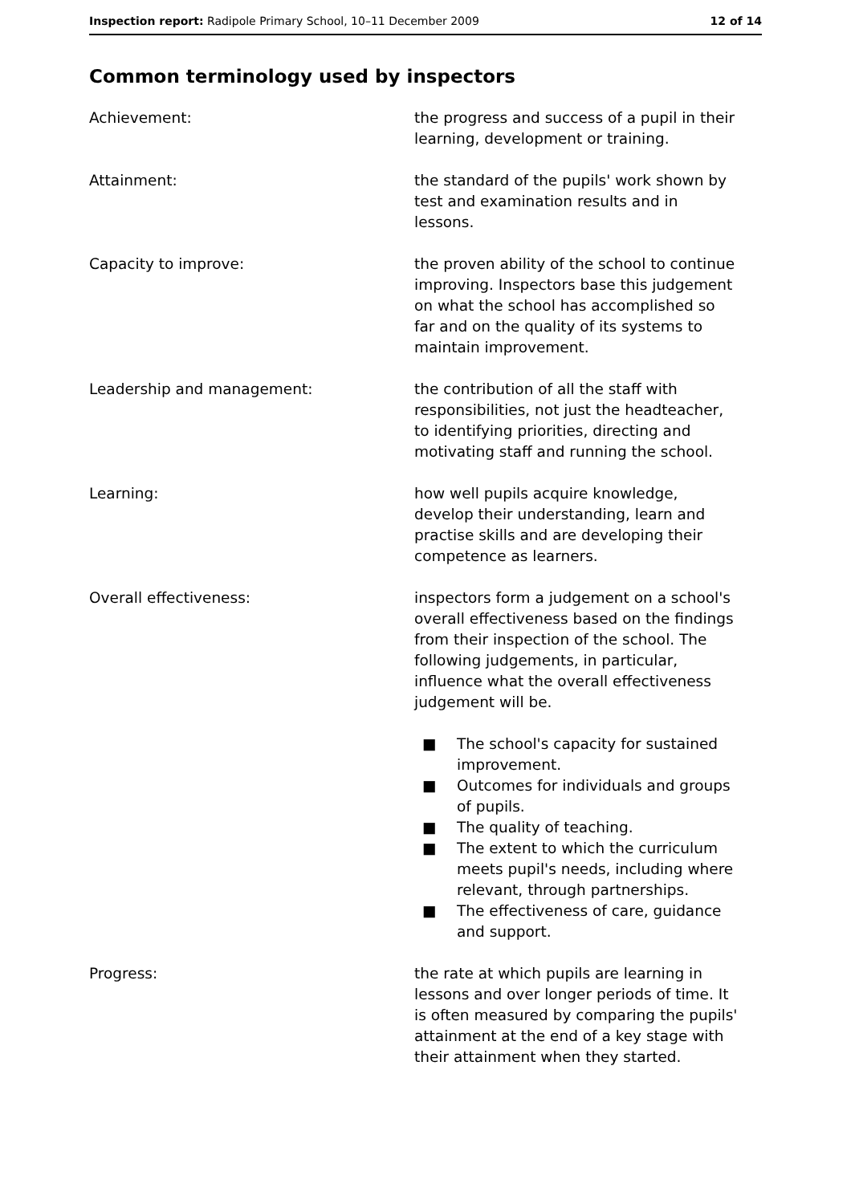Inspection report: Radipole Primary School, 10–11 December 2009 12 of 14
Common terminology used by inspectors
Achievement: the progress and success of a pupil in their learning, development or training.
Attainment: the standard of the pupils' work shown by test and examination results and in lessons.
Capacity to improve: the proven ability of the school to continue improving. Inspectors base this judgement on what the school has accomplished so far and on the quality of its systems to maintain improvement.
Leadership and management: the contribution of all the staff with responsibilities, not just the headteacher, to identifying priorities, directing and motivating staff and running the school.
Learning: how well pupils acquire knowledge, develop their understanding, learn and practise skills and are developing their competence as learners.
Overall effectiveness: inspectors form a judgement on a school's overall effectiveness based on the findings from their inspection of the school. The following judgements, in particular, influence what the overall effectiveness judgement will be.
■ The school's capacity for sustained improvement.
■ Outcomes for individuals and groups of pupils.
■ The quality of teaching.
■ The extent to which the curriculum meets pupil's needs, including where relevant, through partnerships.
■ The effectiveness of care, guidance and support.
Progress: the rate at which pupils are learning in lessons and over longer periods of time. It is often measured by comparing the pupils' attainment at the end of a key stage with their attainment when they started.